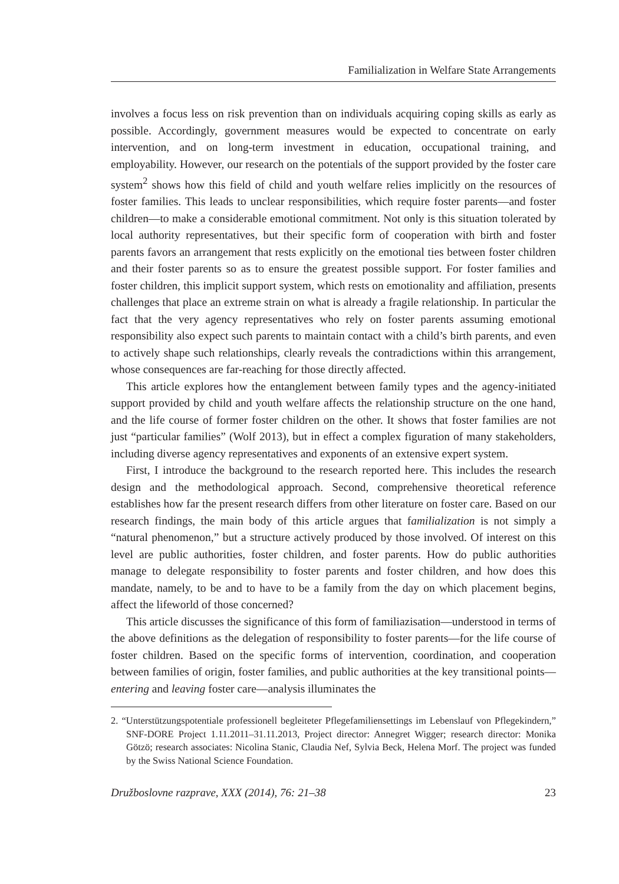Familialization in Welfare State Arrangements
involves a focus less on risk prevention than on individuals acquiring coping skills as early as possible. Accordingly, government measures would be expected to concentrate on early intervention, and on long-term investment in education, occupational training, and employability. However, our research on the potentials of the support provided by the foster care system<sup>2</sup> shows how this field of child and youth welfare relies implicitly on the resources of foster families. This leads to unclear responsibilities, which require foster parents—and foster children—to make a considerable emotional commitment. Not only is this situation tolerated by local authority representatives, but their specific form of cooperation with birth and foster parents favors an arrangement that rests explicitly on the emotional ties between foster children and their foster parents so as to ensure the greatest possible support. For foster families and foster children, this implicit support system, which rests on emotionality and affiliation, presents challenges that place an extreme strain on what is already a fragile relationship. In particular the fact that the very agency representatives who rely on foster parents assuming emotional responsibility also expect such parents to maintain contact with a child’s birth parents, and even to actively shape such relationships, clearly reveals the contradictions within this arrangement, whose consequences are far-reaching for those directly affected.
This article explores how the entanglement between family types and the agency-initiated support provided by child and youth welfare affects the relationship structure on the one hand, and the life course of former foster children on the other. It shows that foster families are not just “particular families” (Wolf 2013), but in effect a complex figuration of many stakeholders, including diverse agency representatives and exponents of an extensive expert system.
First, I introduce the background to the research reported here. This includes the research design and the methodological approach. Second, comprehensive theoretical reference establishes how far the present research differs from other literature on foster care. Based on our research findings, the main body of this article argues that familialization is not simply a “natural phenomenon,” but a structure actively produced by those involved. Of interest on this level are public authorities, foster children, and foster parents. How do public authorities manage to delegate responsibility to foster parents and foster children, and how does this mandate, namely, to be and to have to be a family from the day on which placement begins, affect the lifeworld of those concerned?
This article discusses the significance of this form of familiazisation—understood in terms of the above definitions as the delegation of responsibility to foster parents—for the life course of foster children. Based on the specific forms of intervention, coordination, and cooperation between families of origin, foster families, and public authorities at the key transitional points—entering and leaving foster care—analysis illuminates the
2. “Unterstützungspotentiale professionell begleiteter Pflegefamiliensettings im Lebenslauf von Pflegekindern,” SNF-DORE Project 1.11.2011–31.11.2013, Project director: Annegret Wigger; research director: Monika Götzö; research associates: Nicolina Stanic, Claudia Nef, Sylvia Beck, Helena Morf. The project was funded by the Swiss National Science Foundation.
Družboslovne razprave, XXX (2014), 76: 21–38 23